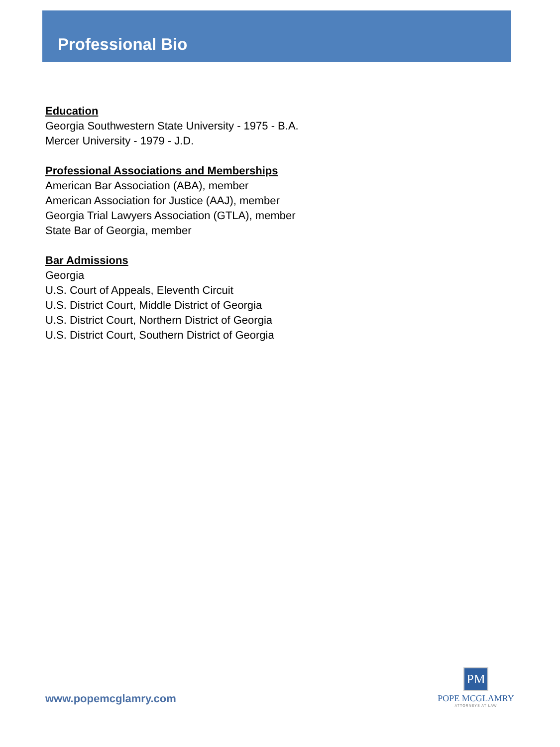Professional Bio
Education
Georgia Southwestern State University - 1975 - B.A.
Mercer University - 1979 - J.D.
Professional Associations and Memberships
American Bar Association (ABA), member
American Association for Justice (AAJ), member
Georgia Trial Lawyers Association (GTLA), member
State Bar of Georgia, member
Bar Admissions
Georgia
U.S. Court of Appeals, Eleventh Circuit
U.S. District Court, Middle District of Georgia
U.S. District Court, Northern District of Georgia
U.S. District Court, Southern District of Georgia
www.popemcglamry.com
PM
POPE MCGLAMRY
ATTORNEYS AT LAW